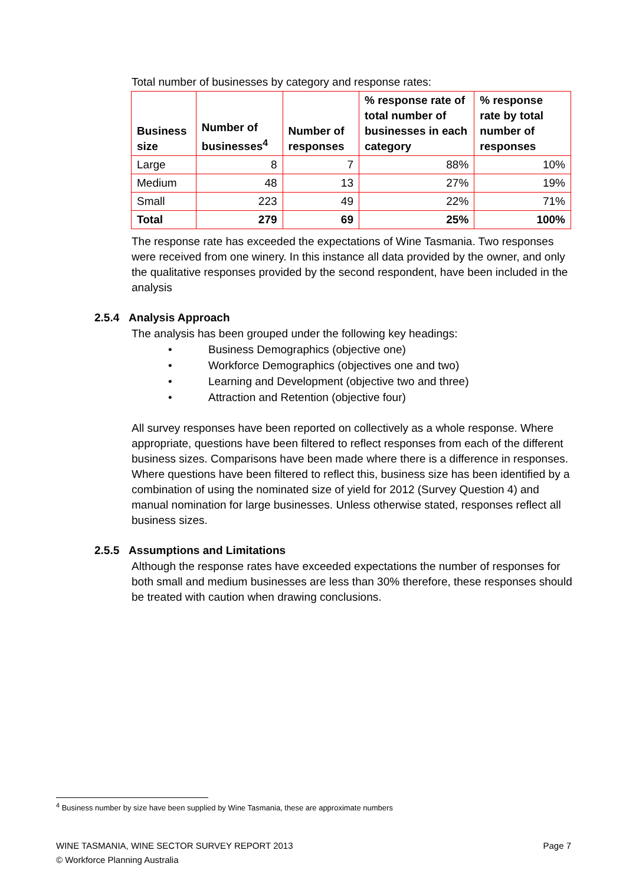Total number of businesses by category and response rates:
| Business size | Number of businesses<sup>4</sup> | Number of responses | % response rate of total number of businesses in each category | % response rate by total number of responses |
| --- | --- | --- | --- | --- |
| Large | 8 | 7 | 88% | 10% |
| Medium | 48 | 13 | 27% | 19% |
| Small | 223 | 49 | 22% | 71% |
| Total | 279 | 69 | 25% | 100% |
The response rate has exceeded the expectations of Wine Tasmania. Two responses were received from one winery. In this instance all data provided by the owner, and only the qualitative responses provided by the second respondent, have been included in the analysis
2.5.4 Analysis Approach
The analysis has been grouped under the following key headings:
• Business Demographics (objective one)
• Workforce Demographics (objectives one and two)
• Learning and Development (objective two and three)
• Attraction and Retention (objective four)
All survey responses have been reported on collectively as a whole response. Where appropriate, questions have been filtered to reflect responses from each of the different business sizes. Comparisons have been made where there is a difference in responses. Where questions have been filtered to reflect this, business size has been identified by a combination of using the nominated size of yield for 2012 (Survey Question 4) and manual nomination for large businesses. Unless otherwise stated, responses reflect all business sizes.
2.5.5 Assumptions and Limitations
Although the response rates have exceeded expectations the number of responses for both small and medium businesses are less than 30% therefore, these responses should be treated with caution when drawing conclusions.
<sup>4</sup> Business number by size have been supplied by Wine Tasmania, these are approximate numbers
WINE TASMANIA, WINE SECTOR SURVEY REPORT 2013 Page 7
© Workforce Planning Australia